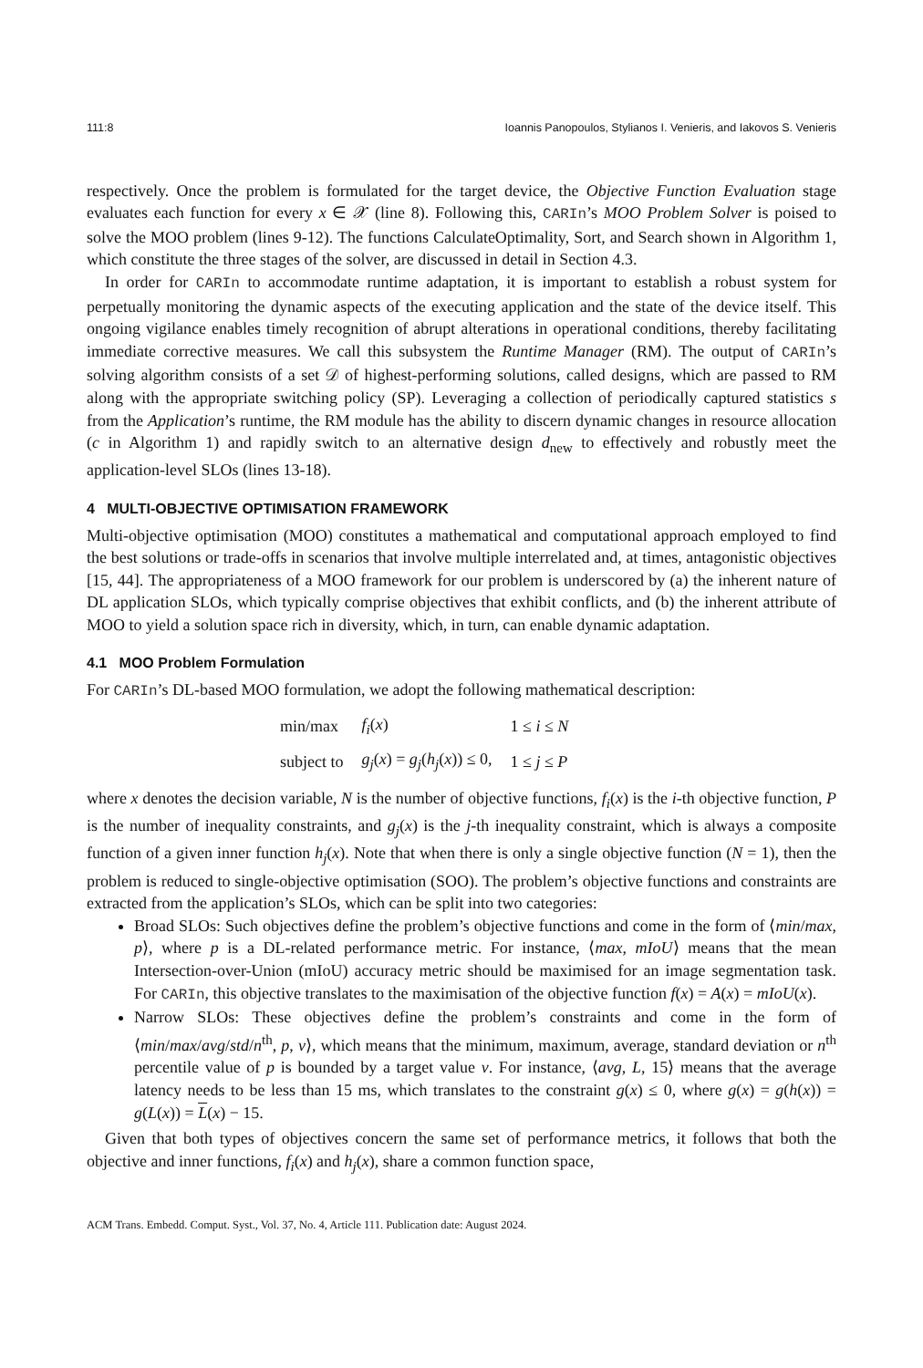111:8 Ioannis Panopoulos, Stylianos I. Venieris, and Iakovos S. Venieris
respectively. Once the problem is formulated for the target device, the Objective Function Evaluation stage evaluates each function for every x ∈ 𝒳 (line 8). Following this, CARIn’s MOO Problem Solver is poised to solve the MOO problem (lines 9-12). The functions CalculateOptimality, Sort, and Search shown in Algorithm 1, which constitute the three stages of the solver, are discussed in detail in Section 4.3.
In order for CARIn to accommodate runtime adaptation, it is important to establish a robust system for perpetually monitoring the dynamic aspects of the executing application and the state of the device itself. This ongoing vigilance enables timely recognition of abrupt alterations in operational conditions, thereby facilitating immediate corrective measures. We call this subsystem the Runtime Manager (RM). The output of CARIn’s solving algorithm consists of a set 𝒟 of highest-performing solutions, called designs, which are passed to RM along with the appropriate switching policy (SP). Leveraging a collection of periodically captured statistics s from the Application’s runtime, the RM module has the ability to discern dynamic changes in resource allocation (c in Algorithm 1) and rapidly switch to an alternative design d<sub>new</sub> to effectively and robustly meet the application-level SLOs (lines 13-18).
4 MULTI-OBJECTIVE OPTIMISATION FRAMEWORK
Multi-objective optimisation (MOO) constitutes a mathematical and computational approach employed to find the best solutions or trade-offs in scenarios that involve multiple interrelated and, at times, antagonistic objectives [15, 44]. The appropriateness of a MOO framework for our problem is underscored by (a) the inherent nature of DL application SLOs, which typically comprise objectives that exhibit conflicts, and (b) the inherent attribute of MOO to yield a solution space rich in diversity, which, in turn, can enable dynamic adaptation.
4.1 MOO Problem Formulation
For CARIn’s DL-based MOO formulation, we adopt the following mathematical description:
| min/max | f<sub>i</sub> ( x ) | 1 ≤ i ≤ N |
| subject to | g<sub>j</sub> ( x ) = g<sub>j</sub> ( h<sub>j</sub> ( x )) ≤ 0, | 1 ≤ j ≤ P |
where x denotes the decision variable, N is the number of objective functions, f<sub>i</sub>(x) is the i-th objective function, P is the number of inequality constraints, and g<sub>j</sub>(x) is the j-th inequality constraint, which is always a composite function of a given inner function h<sub>j</sub>(x). Note that when there is only a single objective function (N = 1), then the problem is reduced to single-objective optimisation (SOO). The problem’s objective functions and constraints are extracted from the application’s SLOs, which can be split into two categories:
Broad SLOs: Such objectives define the problem’s objective functions and come in the form of ⟨min/max, p⟩, where p is a DL-related performance metric. For instance, ⟨max, mIoU⟩ means that the mean Intersection-over-Union (mIoU) accuracy metric should be maximised for an image segmentation task. For CARIn, this objective translates to the maximisation of the objective function f(x) = A(x) = mIoU(x).
Narrow SLOs: These objectives define the problem’s constraints and come in the form of ⟨min/max/avg/std/n<sup>th</sup>, p, v⟩, which means that the minimum, maximum, average, standard deviation or n<sup>th</sup> percentile value of p is bounded by a target value v. For instance, ⟨avg, L, 15⟩ means that the average latency needs to be less than 15 ms, which translates to the constraint g(x) ≤ 0, where g(x) = g(h(x)) = g(L(x)) = L(x) − 15.
Given that both types of objectives concern the same set of performance metrics, it follows that both the objective and inner functions, f<sub>i</sub>(x) and h<sub>j</sub>(x), share a common function space,
ACM Trans. Embedd. Comput. Syst., Vol. 37, No. 4, Article 111. Publication date: August 2024.